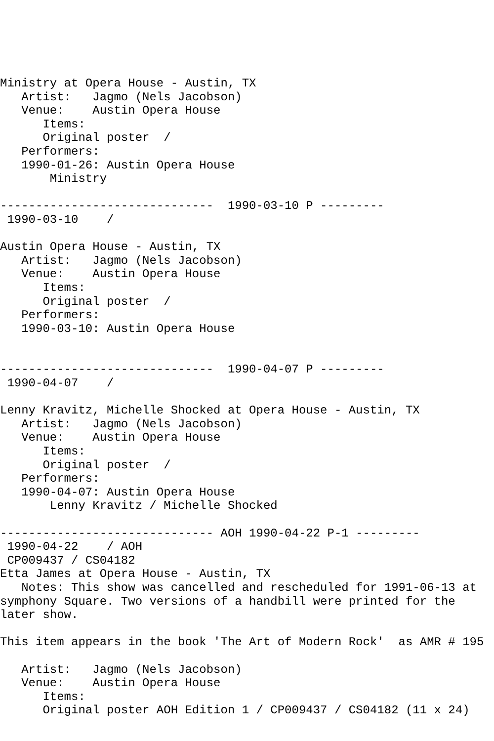Ministry at Opera House - Austin, TX
   Artist:   Jagmo (Nels Jacobson)
   Venue:    Austin Opera House
      Items:
      Original poster  /
   Performers:
   1990-01-26: Austin Opera House
       Ministry

------------------------------  1990-03-10 P ---------
 1990-03-10    /

Austin Opera House - Austin, TX
   Artist:   Jagmo (Nels Jacobson)
   Venue:    Austin Opera House
      Items:
      Original poster  /
   Performers:
   1990-03-10: Austin Opera House


------------------------------  1990-04-07 P ---------
 1990-04-07    /

Lenny Kravitz, Michelle Shocked at Opera House - Austin, TX
   Artist:   Jagmo (Nels Jacobson)
   Venue:    Austin Opera House
      Items:
      Original poster  /
   Performers:
   1990-04-07: Austin Opera House
       Lenny Kravitz / Michelle Shocked

------------------------------ AOH 1990-04-22 P-1 ---------
 1990-04-22    / AOH
 CP009437 / CS04182
Etta James at Opera House - Austin, TX
   Notes: This show was cancelled and rescheduled for 1991-06-13 at
symphony Square. Two versions of a handbill were printed for the
later show.

This item appears in the book 'The Art of Modern Rock'  as AMR # 195

   Artist:   Jagmo (Nels Jacobson)
   Venue:    Austin Opera House
      Items:
      Original poster AOH Edition 1 / CP009437 / CS04182 (11 x 24)